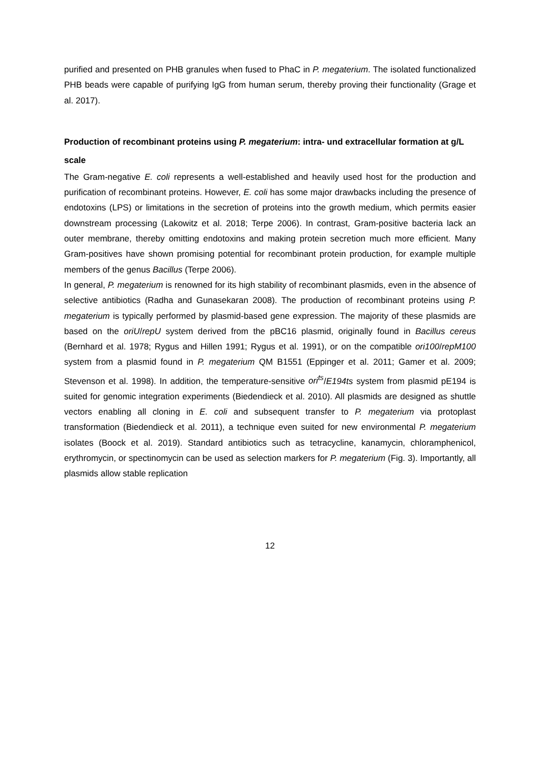purified and presented on PHB granules when fused to PhaC in P. megaterium. The isolated functionalized PHB beads were capable of purifying IgG from human serum, thereby proving their functionality (Grage et al. 2017).
Production of recombinant proteins using P. megaterium: intra- und extracellular formation at g/L scale
The Gram-negative E. coli represents a well-established and heavily used host for the production and purification of recombinant proteins. However, E. coli has some major drawbacks including the presence of endotoxins (LPS) or limitations in the secretion of proteins into the growth medium, which permits easier downstream processing (Lakowitz et al. 2018; Terpe 2006). In contrast, Gram-positive bacteria lack an outer membrane, thereby omitting endotoxins and making protein secretion much more efficient. Many Gram-positives have shown promising potential for recombinant protein production, for example multiple members of the genus Bacillus (Terpe 2006).
In general, P. megaterium is renowned for its high stability of recombinant plasmids, even in the absence of selective antibiotics (Radha and Gunasekaran 2008). The production of recombinant proteins using P. megaterium is typically performed by plasmid-based gene expression. The majority of these plasmids are based on the oriU/repU system derived from the pBC16 plasmid, originally found in Bacillus cereus (Bernhard et al. 1978; Rygus and Hillen 1991; Rygus et al. 1991), or on the compatible ori100/repM100 system from a plasmid found in P. megaterium QM B1551 (Eppinger et al. 2011; Gamer et al. 2009; Stevenson et al. 1998). In addition, the temperature-sensitive ori<sup>ts</sup>/E194ts system from plasmid pE194 is suited for genomic integration experiments (Biedendieck et al. 2010). All plasmids are designed as shuttle vectors enabling all cloning in E. coli and subsequent transfer to P. megaterium via protoplast transformation (Biedendieck et al. 2011), a technique even suited for new environmental P. megaterium isolates (Boock et al. 2019). Standard antibiotics such as tetracycline, kanamycin, chloramphenicol, erythromycin, or spectinomycin can be used as selection markers for P. megaterium (Fig. 3). Importantly, all plasmids allow stable replication
12